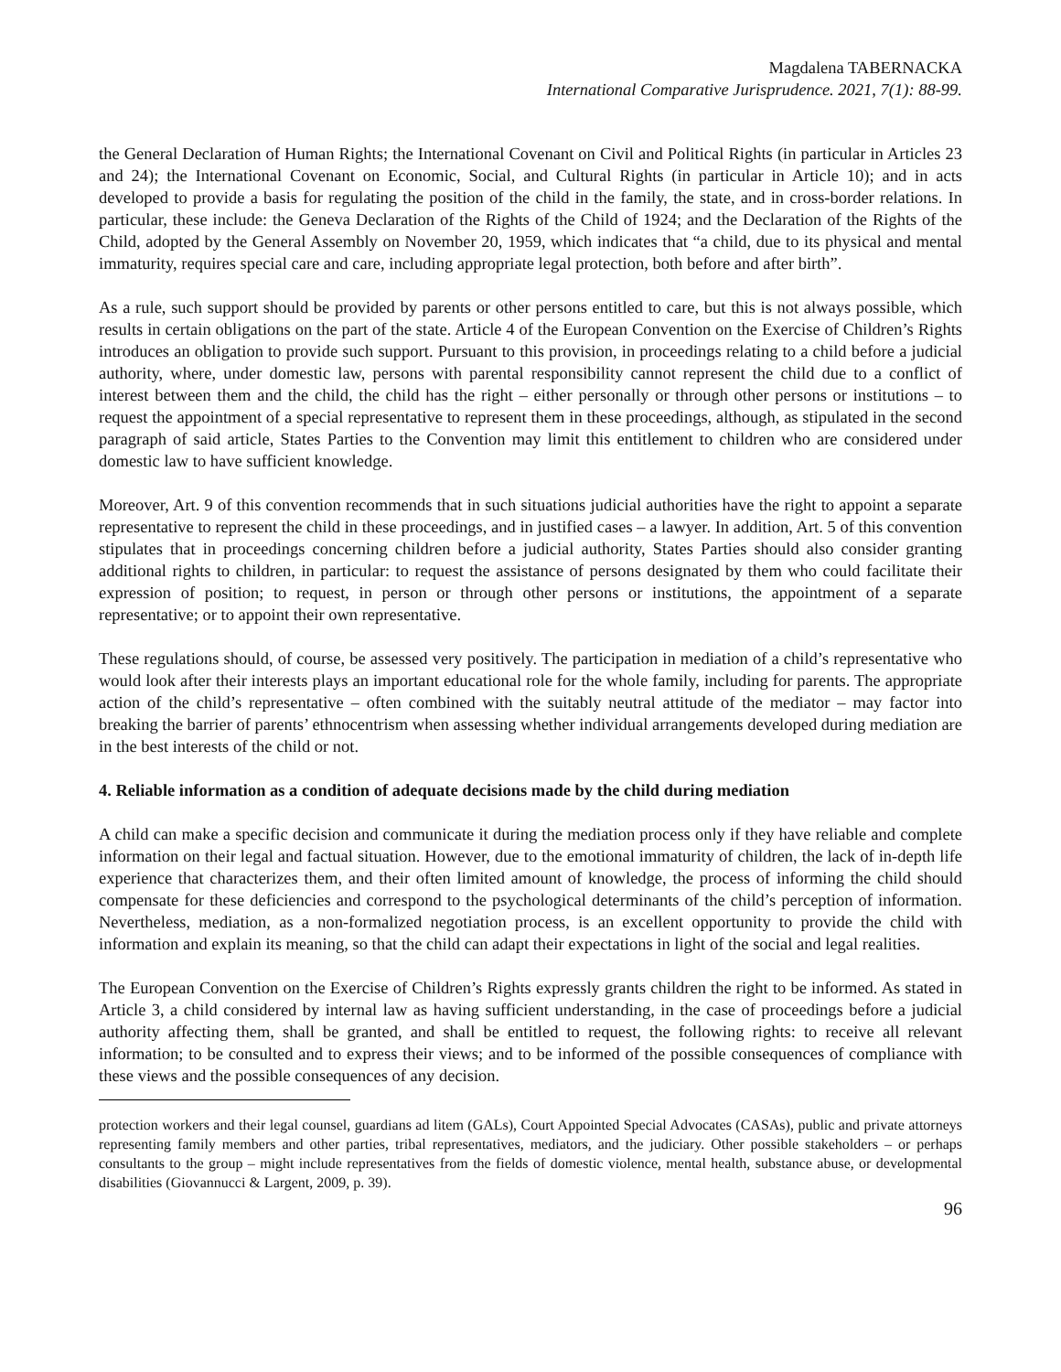Magdalena TABERNACKA
International Comparative Jurisprudence. 2021, 7(1): 88-99.
the General Declaration of Human Rights; the International Covenant on Civil and Political Rights (in particular in Articles 23 and 24); the International Covenant on Economic, Social, and Cultural Rights (in particular in Article 10); and in acts developed to provide a basis for regulating the position of the child in the family, the state, and in cross-border relations. In particular, these include: the Geneva Declaration of the Rights of the Child of 1924; and the Declaration of the Rights of the Child, adopted by the General Assembly on November 20, 1959, which indicates that “a child, due to its physical and mental immaturity, requires special care and care, including appropriate legal protection, both before and after birth”.
As a rule, such support should be provided by parents or other persons entitled to care, but this is not always possible, which results in certain obligations on the part of the state. Article 4 of the European Convention on the Exercise of Children’s Rights introduces an obligation to provide such support. Pursuant to this provision, in proceedings relating to a child before a judicial authority, where, under domestic law, persons with parental responsibility cannot represent the child due to a conflict of interest between them and the child, the child has the right – either personally or through other persons or institutions – to request the appointment of a special representative to represent them in these proceedings, although, as stipulated in the second paragraph of said article, States Parties to the Convention may limit this entitlement to children who are considered under domestic law to have sufficient knowledge.
Moreover, Art. 9 of this convention recommends that in such situations judicial authorities have the right to appoint a separate representative to represent the child in these proceedings, and in justified cases – a lawyer. In addition, Art. 5 of this convention stipulates that in proceedings concerning children before a judicial authority, States Parties should also consider granting additional rights to children, in particular: to request the assistance of persons designated by them who could facilitate their expression of position; to request, in person or through other persons or institutions, the appointment of a separate representative; or to appoint their own representative.
These regulations should, of course, be assessed very positively. The participation in mediation of a child’s representative who would look after their interests plays an important educational role for the whole family, including for parents. The appropriate action of the child’s representative – often combined with the suitably neutral attitude of the mediator – may factor into breaking the barrier of parents’ ethnocentrism when assessing whether individual arrangements developed during mediation are in the best interests of the child or not.
4. Reliable information as a condition of adequate decisions made by the child during mediation
A child can make a specific decision and communicate it during the mediation process only if they have reliable and complete information on their legal and factual situation. However, due to the emotional immaturity of children, the lack of in-depth life experience that characterizes them, and their often limited amount of knowledge, the process of informing the child should compensate for these deficiencies and correspond to the psychological determinants of the child’s perception of information. Nevertheless, mediation, as a non-formalized negotiation process, is an excellent opportunity to provide the child with information and explain its meaning, so that the child can adapt their expectations in light of the social and legal realities.
The European Convention on the Exercise of Children’s Rights expressly grants children the right to be informed. As stated in Article 3, a child considered by internal law as having sufficient understanding, in the case of proceedings before a judicial authority affecting them, shall be granted, and shall be entitled to request, the following rights: to receive all relevant information; to be consulted and to express their views; and to be informed of the possible consequences of compliance with these views and the possible consequences of any decision.
protection workers and their legal counsel, guardians ad litem (GALs), Court Appointed Special Advocates (CASAs), public and private attorneys representing family members and other parties, tribal representatives, mediators, and the judiciary. Other possible stakeholders – or perhaps consultants to the group – might include representatives from the fields of domestic violence, mental health, substance abuse, or developmental disabilities (Giovannucci & Largent, 2009, p. 39).
96